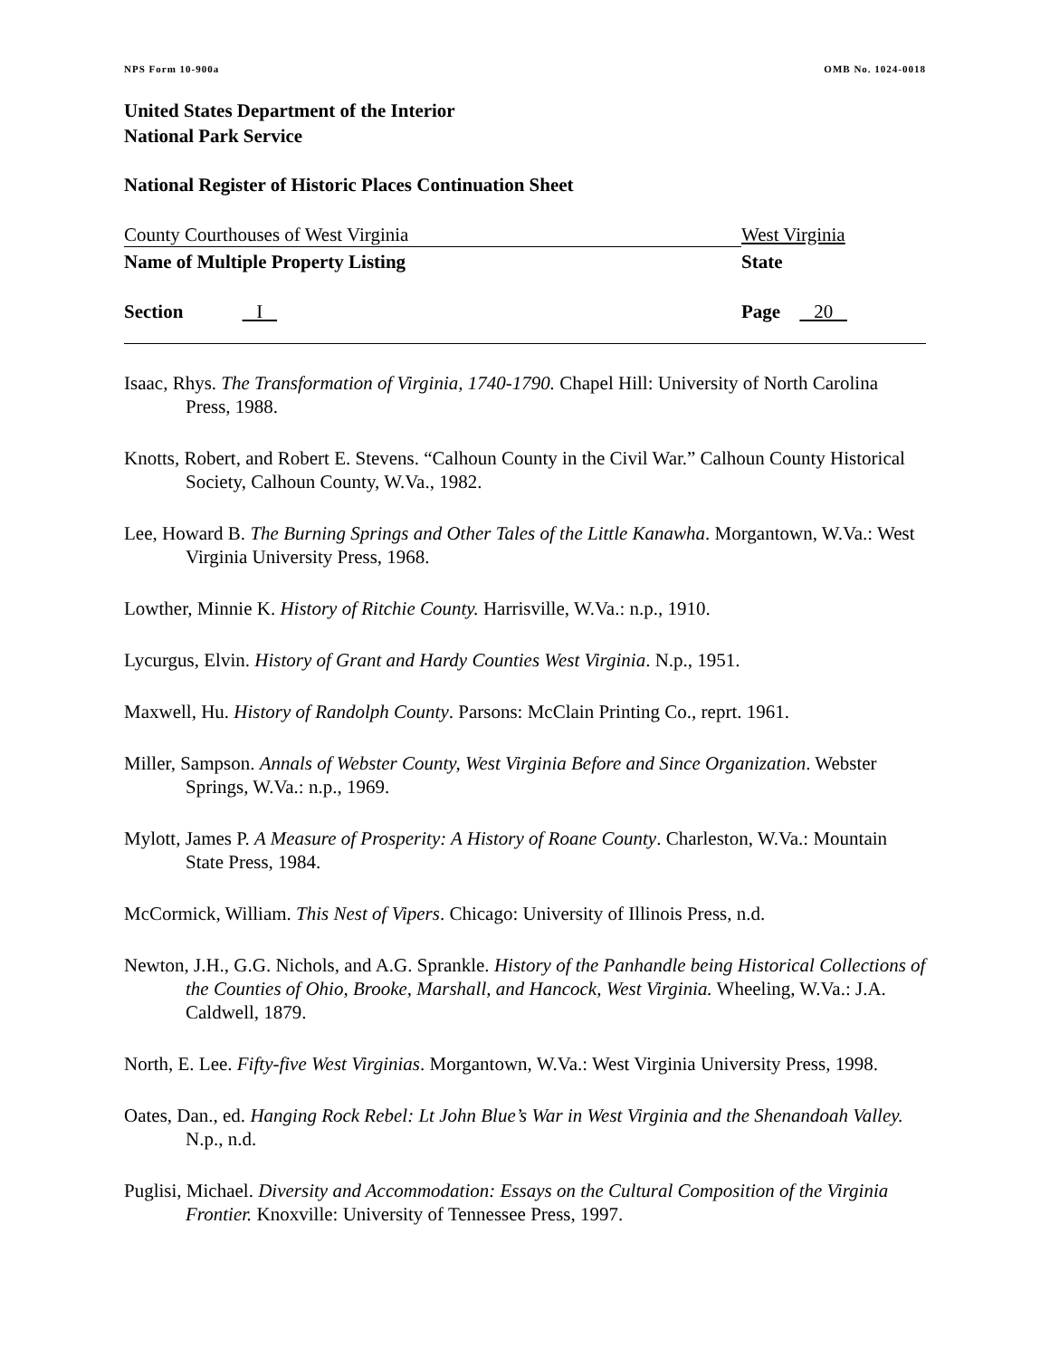NPS Form 10-900a OMB No. 1024-0018
United States Department of the Interior
National Park Service
National Register of Historic Places Continuation Sheet
County Courthouses of West Virginia West Virginia
Name of Multiple Property Listing State
Section I Page 20
Isaac, Rhys. The Transformation of Virginia, 1740-1790. Chapel Hill: University of North Carolina Press, 1988.
Knotts, Robert, and Robert E. Stevens. “Calhoun County in the Civil War.” Calhoun County Historical Society, Calhoun County, W.Va., 1982.
Lee, Howard B. The Burning Springs and Other Tales of the Little Kanawha. Morgantown, W.Va.: West Virginia University Press, 1968.
Lowther, Minnie K. History of Ritchie County. Harrisville, W.Va.: n.p., 1910.
Lycurgus, Elvin. History of Grant and Hardy Counties West Virginia. N.p., 1951.
Maxwell, Hu. History of Randolph County. Parsons: McClain Printing Co., reprt. 1961.
Miller, Sampson. Annals of Webster County, West Virginia Before and Since Organization. Webster Springs, W.Va.: n.p., 1969.
Mylott, James P. A Measure of Prosperity: A History of Roane County. Charleston, W.Va.: Mountain State Press, 1984.
McCormick, William. This Nest of Vipers. Chicago: University of Illinois Press, n.d.
Newton, J.H., G.G. Nichols, and A.G. Sprankle. History of the Panhandle being Historical Collections of the Counties of Ohio, Brooke, Marshall, and Hancock, West Virginia. Wheeling, W.Va.: J.A. Caldwell, 1879.
North, E. Lee. Fifty-five West Virginias. Morgantown, W.Va.: West Virginia University Press, 1998.
Oates, Dan., ed. Hanging Rock Rebel: Lt John Blue’s War in West Virginia and the Shenandoah Valley. N.p., n.d.
Puglisi, Michael. Diversity and Accommodation: Essays on the Cultural Composition of the Virginia Frontier. Knoxville: University of Tennessee Press, 1997.